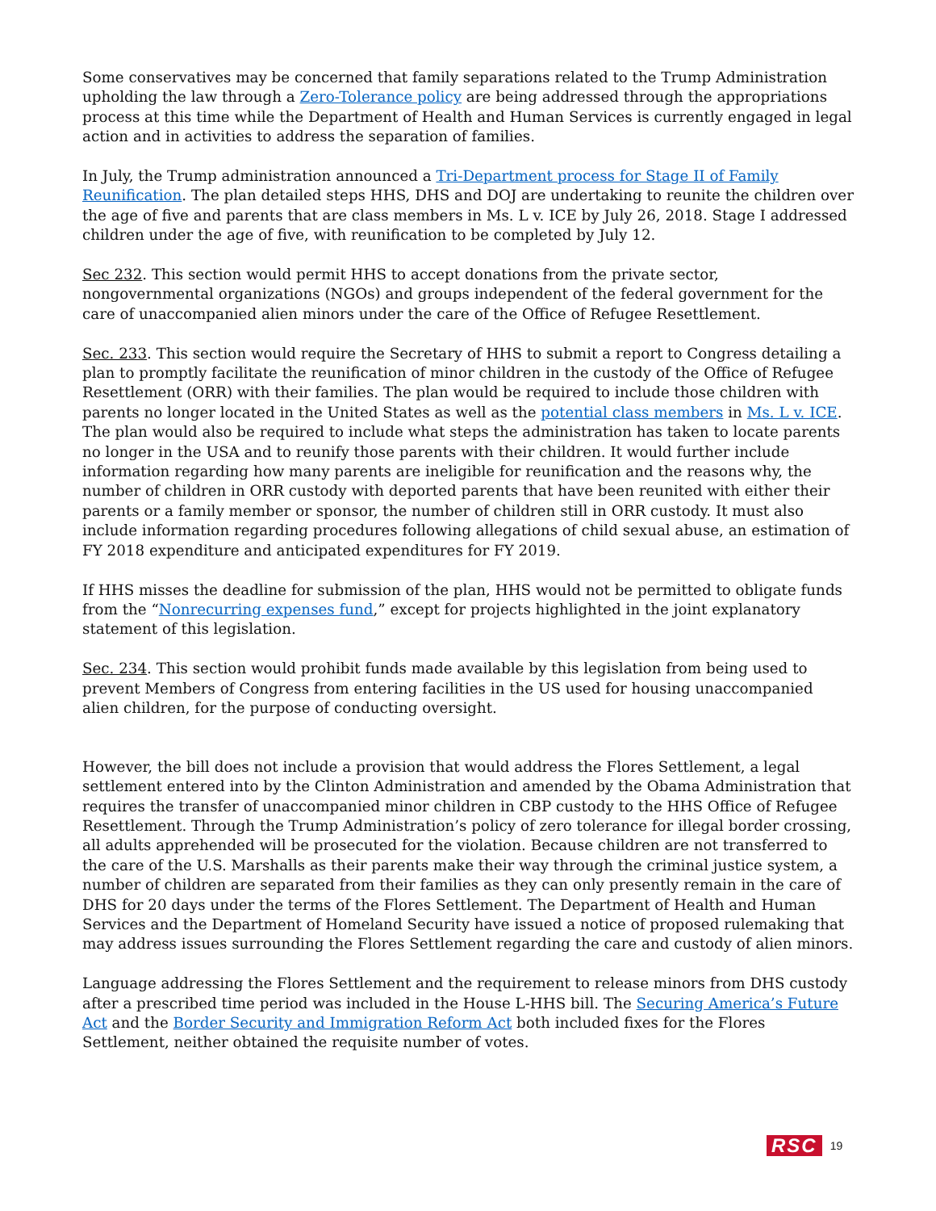Some conservatives may be concerned that family separations related to the Trump Administration upholding the law through a Zero-Tolerance policy are being addressed through the appropriations process at this time while the Department of Health and Human Services is currently engaged in legal action and in activities to address the separation of families.
In July, the Trump administration announced a Tri-Department process for Stage II of Family Reunification. The plan detailed steps HHS, DHS and DOJ are undertaking to reunite the children over the age of five and parents that are class members in Ms. L v. ICE by July 26, 2018. Stage I addressed children under the age of five, with reunification to be completed by July 12.
Sec 232. This section would permit HHS to accept donations from the private sector, nongovernmental organizations (NGOs) and groups independent of the federal government for the care of unaccompanied alien minors under the care of the Office of Refugee Resettlement.
Sec. 233. This section would require the Secretary of HHS to submit a report to Congress detailing a plan to promptly facilitate the reunification of minor children in the custody of the Office of Refugee Resettlement (ORR) with their families. The plan would be required to include those children with parents no longer located in the United States as well as the potential class members in Ms. L v. ICE. The plan would also be required to include what steps the administration has taken to locate parents no longer in the USA and to reunify those parents with their children. It would further include information regarding how many parents are ineligible for reunification and the reasons why, the number of children in ORR custody with deported parents that have been reunited with either their parents or a family member or sponsor, the number of children still in ORR custody. It must also include information regarding procedures following allegations of child sexual abuse, an estimation of FY 2018 expenditure and anticipated expenditures for FY 2019.
If HHS misses the deadline for submission of the plan, HHS would not be permitted to obligate funds from the “Nonrecurring expenses fund,” except for projects highlighted in the joint explanatory statement of this legislation.
Sec. 234. This section would prohibit funds made available by this legislation from being used to prevent Members of Congress from entering facilities in the US used for housing unaccompanied alien children, for the purpose of conducting oversight.
However, the bill does not include a provision that would address the Flores Settlement, a legal settlement entered into by the Clinton Administration and amended by the Obama Administration that requires the transfer of unaccompanied minor children in CBP custody to the HHS Office of Refugee Resettlement. Through the Trump Administration’s policy of zero tolerance for illegal border crossing, all adults apprehended will be prosecuted for the violation. Because children are not transferred to the care of the U.S. Marshalls as their parents make their way through the criminal justice system, a number of children are separated from their families as they can only presently remain in the care of DHS for 20 days under the terms of the Flores Settlement. The Department of Health and Human Services and the Department of Homeland Security have issued a notice of proposed rulemaking that may address issues surrounding the Flores Settlement regarding the care and custody of alien minors.
Language addressing the Flores Settlement and the requirement to release minors from DHS custody after a prescribed time period was included in the House L-HHS bill. The Securing America’s Future Act and the Border Security and Immigration Reform Act both included fixes for the Flores Settlement, neither obtained the requisite number of votes.
RSC 19